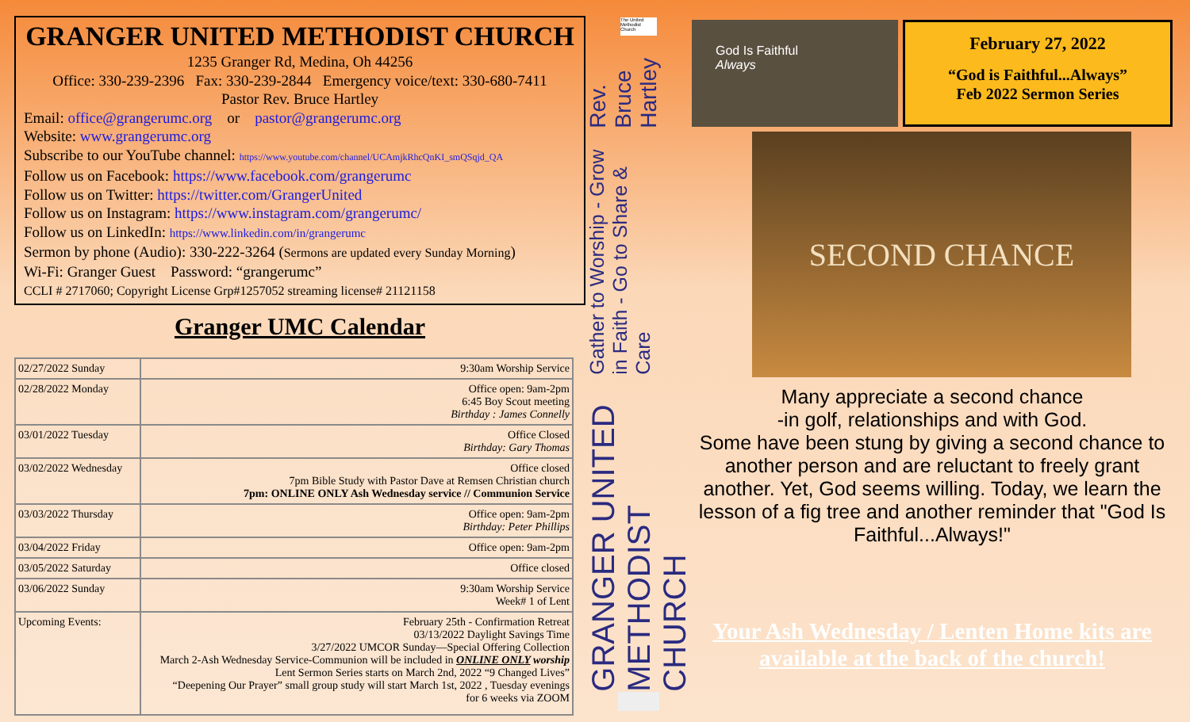GRANGER UNITED METHODIST CHURCH
1235 Granger Rd, Medina, Oh 44256
Office: 330-239-2396 Fax: 330-239-2844 Emergency voice/text: 330-680-7411
Pastor Rev. Bruce Hartley
Email: office@grangerumc.org or pastor@grangerumc.org
Website: www.grangerumc.org
Subscribe to our YouTube channel: https://www.youtube.com/channel/UCAmjkRhcQnKI_smQSqjd_QA
Follow us on Facebook: https://www.facebook.com/grangerumc
Follow us on Twitter: https://twitter.com/GrangerUnited
Follow us on Instagram: https://www.instagram.com/grangerumc/
Follow us on LinkedIn: https://www.linkedin.com/in/grangerumc
Sermon by phone (Audio): 330-222-3264 (Sermons are updated every Sunday Morning)
Wi-Fi: Granger Guest Password: “grangerumc”
CCLI # 2717060; Copyright License Grp#1257052 streaming license# 21121158
Granger UMC Calendar
| 02/27/2022 Sunday | 9:30am Worship Service |
| 02/28/2022 Monday | Office open: 9am-2pm 6:45 Boy Scout meeting Birthday : James Connelly |
| 03/01/2022 Tuesday | Office Closed Birthday: Gary Thomas |
| 03/02/2022 Wednesday | Office closed 7pm Bible Study with Pastor Dave at Remsen Christian church 7pm: ONLINE ONLY Ash Wednesday service // Communion Service |
| 03/03/2022 Thursday | Office open: 9am-2pm Birthday: Peter Phillips |
| 03/04/2022 Friday | Office open: 9am-2pm |
| 03/05/2022 Saturday | Office closed |
| 03/06/2022 Sunday | 9:30am Worship Service Week# 1 of Lent |
| Upcoming Events: | February 25th - Confirmation Retreat 03/13/2022 Daylight Savings Time 3/27/2022 UMCOR Sunday—Special Offering Collection March 2-Ash Wednesday Service-Communion will be included in ONLINE ONLY worship Lent Sermon Series starts on March 2nd, 2022 “9 Changed Lives” “Deepening Our Prayer” small group study will start March 1st, 2022 , Tuesday evenings for 6 weeks via ZOOM |
The United Methodist Church
GRANGER UNITED METHODIST CHURCH Gather to Worship - Grow in Faith - Go to Share & Care Rev. Bruce Hartley
God Is Faithful
Always
February 27, 2022
“God is Faithful...Always”
Feb 2022 Sermon Series
SECOND CHANCE
Many appreciate a second chance
-in golf, relationships and with God.
Some have been stung by giving a second chance to another person and are reluctant to freely grant another. Yet, God seems willing. Today, we learn the lesson of a fig tree and another reminder that "God Is Faithful...Always!"
Your Ash Wednesday / Lenten Home kits are available at the back of the church!